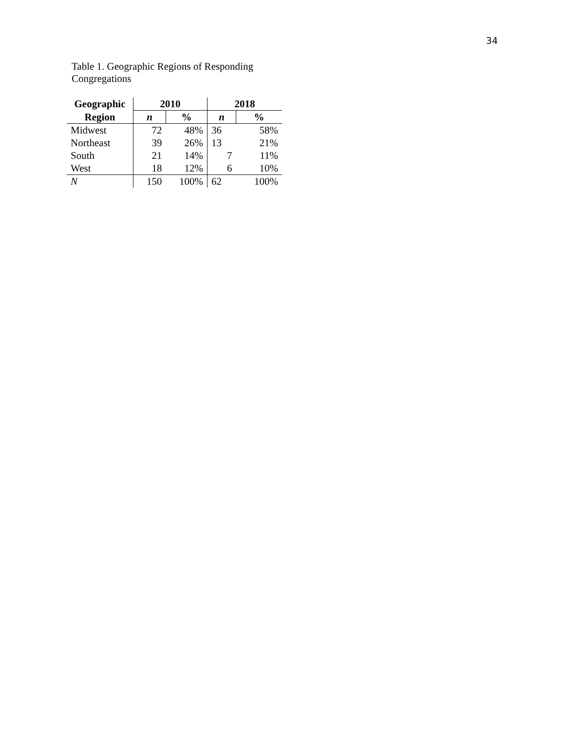34
Table 1. Geographic Regions of Responding Congregations
| Geographic | 2010 | | 2018 | |
| --- | --- | --- | --- | --- |
| Region | n | % | n | % |
| Midwest | 72 | 48% | 36 | 58% |
| Northeast | 39 | 26% | 13 | 21% |
| South | 21 | 14% | 7 | 11% |
| West | 18 | 12% | 6 | 10% |
| N | 150 | 100% | 62 | 100% |